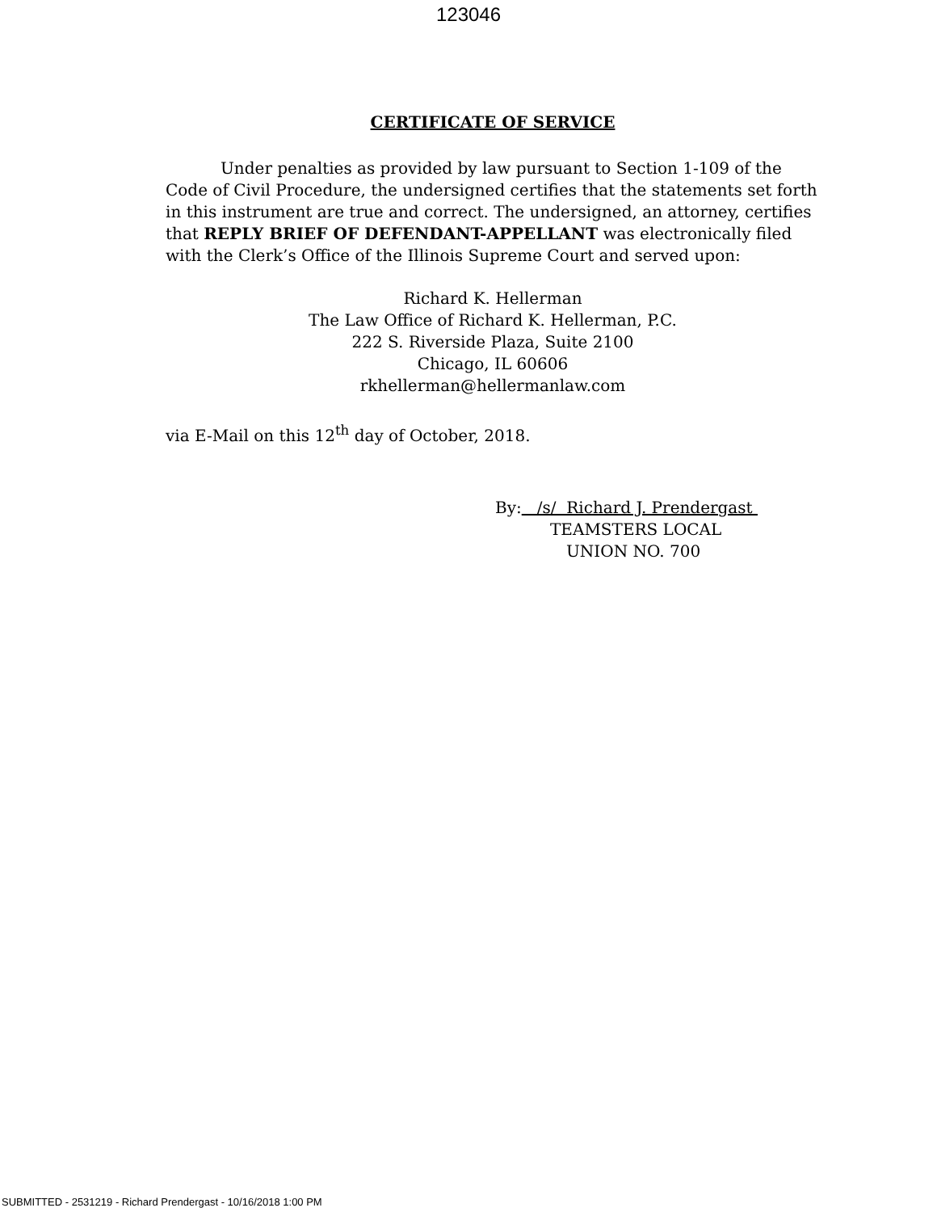123046
CERTIFICATE OF SERVICE
Under penalties as provided by law pursuant to Section 1-109 of the Code of Civil Procedure, the undersigned certifies that the statements set forth in this instrument are true and correct. The undersigned, an attorney, certifies that REPLY BRIEF OF DEFENDANT-APPELLANT was electronically filed with the Clerk’s Office of the Illinois Supreme Court and served upon:
Richard K. Hellerman
The Law Office of Richard K. Hellerman, P.C.
222 S. Riverside Plaza, Suite 2100
Chicago, IL 60606
rkhellerman@hellermanlaw.com
via E-Mail on this 12<sup>th</sup> day of October, 2018.
By: /s/ Richard J. Prendergast
TEAMSTERS LOCAL
UNION NO. 700
SUBMITTED - 2531219 - Richard Prendergast - 10/16/2018 1:00 PM